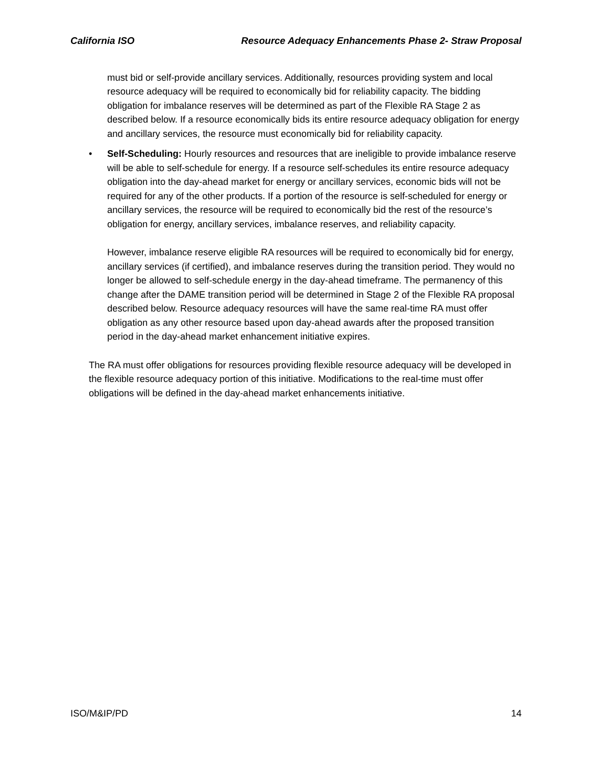California ISO Resource Adequacy Enhancements Phase 2- Straw Proposal
must bid or self-provide ancillary services. Additionally, resources providing system and local resource adequacy will be required to economically bid for reliability capacity. The bidding obligation for imbalance reserves will be determined as part of the Flexible RA Stage 2 as described below. If a resource economically bids its entire resource adequacy obligation for energy and ancillary services, the resource must economically bid for reliability capacity.
• Self-Scheduling: Hourly resources and resources that are ineligible to provide imbalance reserve will be able to self-schedule for energy. If a resource self-schedules its entire resource adequacy obligation into the day-ahead market for energy or ancillary services, economic bids will not be required for any of the other products. If a portion of the resource is self-scheduled for energy or ancillary services, the resource will be required to economically bid the rest of the resource’s obligation for energy, ancillary services, imbalance reserves, and reliability capacity.
However, imbalance reserve eligible RA resources will be required to economically bid for energy, ancillary services (if certified), and imbalance reserves during the transition period. They would no longer be allowed to self-schedule energy in the day-ahead timeframe. The permanency of this change after the DAME transition period will be determined in Stage 2 of the Flexible RA proposal described below. Resource adequacy resources will have the same real-time RA must offer obligation as any other resource based upon day-ahead awards after the proposed transition period in the day-ahead market enhancement initiative expires.
The RA must offer obligations for resources providing flexible resource adequacy will be developed in the flexible resource adequacy portion of this initiative. Modifications to the real-time must offer obligations will be defined in the day-ahead market enhancements initiative.
ISO/M&IP/PD 14